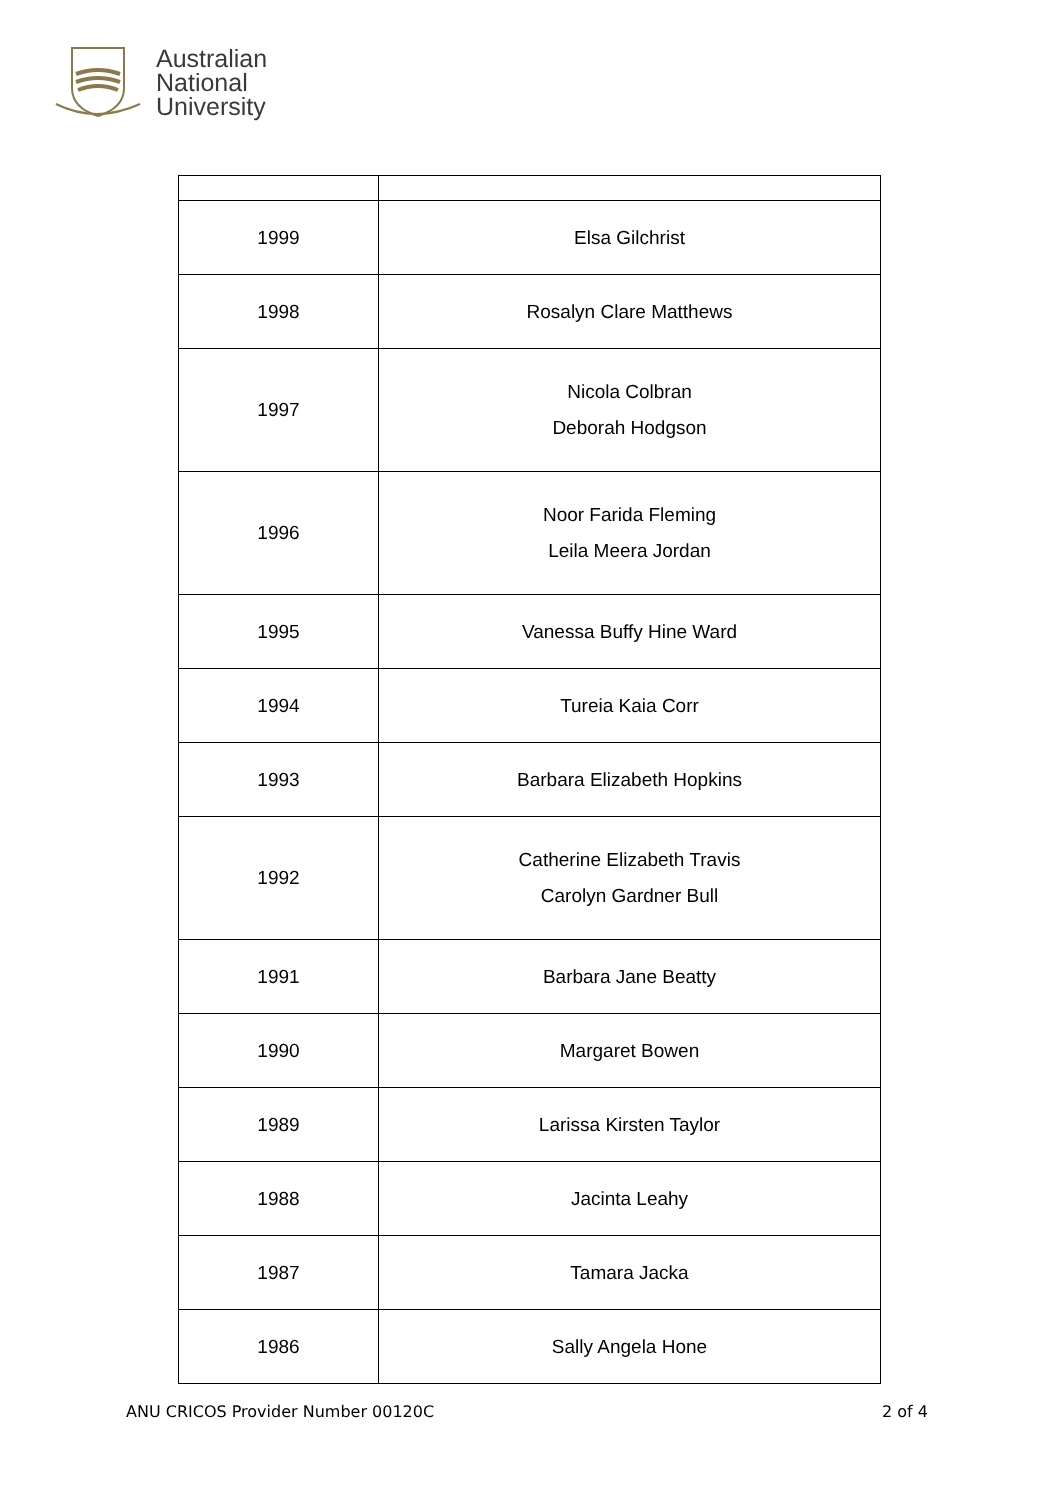Australian
National
University
| 1999 | Elsa Gilchrist |
| 1998 | Rosalyn Clare Matthews |
| 1997 | Nicola Colbran Deborah Hodgson |
| 1996 | Noor Farida Fleming Leila Meera Jordan |
| 1995 | Vanessa Buffy Hine Ward |
| 1994 | Tureia Kaia Corr |
| 1993 | Barbara Elizabeth Hopkins |
| 1992 | Catherine Elizabeth Travis Carolyn Gardner Bull |
| 1991 | Barbara Jane Beatty |
| 1990 | Margaret Bowen |
| 1989 | Larissa Kirsten Taylor |
| 1988 | Jacinta Leahy |
| 1987 | Tamara Jacka |
| 1986 | Sally Angela Hone |
ANU CRICOS Provider Number 00120C 2 of 4